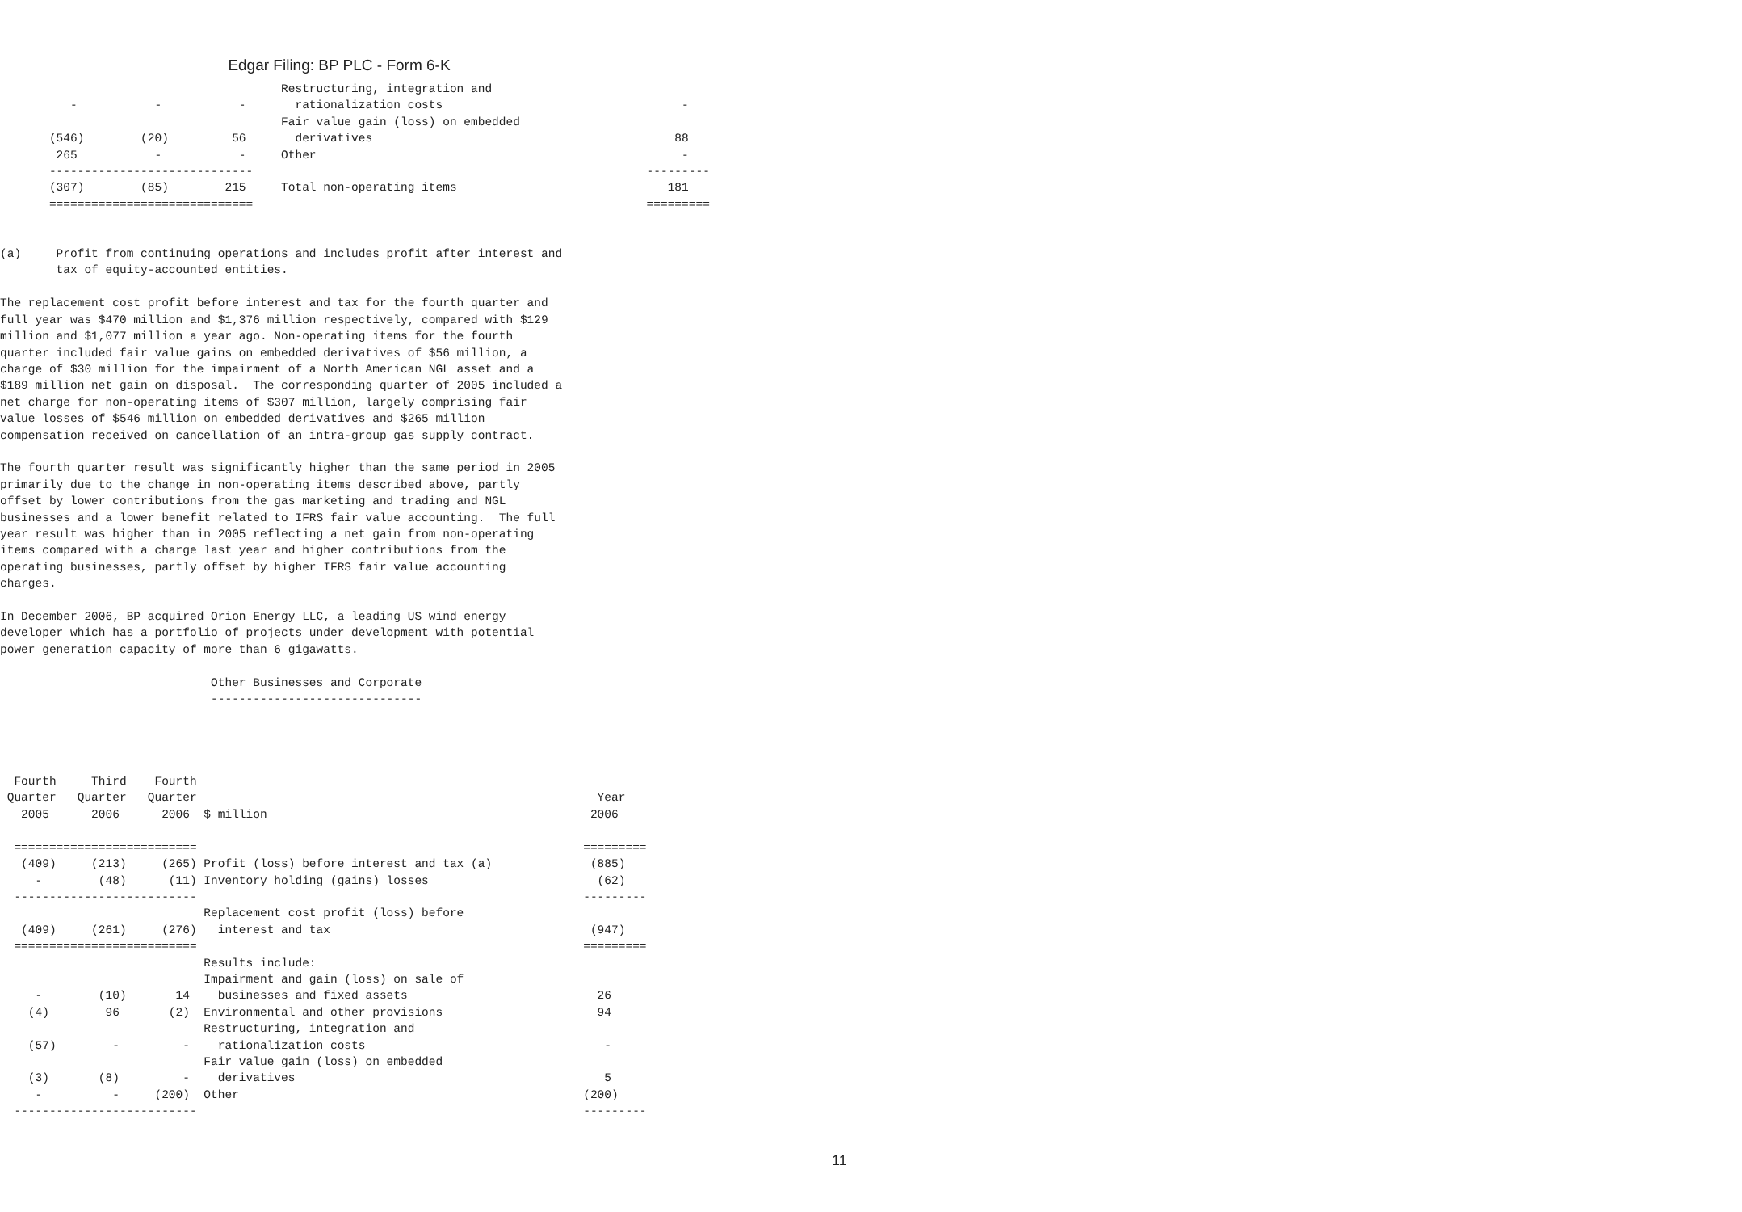Edgar Filing: BP PLC - Form 6-K
                                        Restructuring, integration and
          -           -           -       rationalization costs                                  -
                                        Fair value gain (loss) on embedded
       (546)        (20)         56       derivatives                                           88
        265           -           -     Other                                                    -
       -----------------------------                                                        ---------
       (307)        (85)        215     Total non-operating items                              181
       =============================                                                        =========


(a)     Profit from continuing operations and includes profit after interest and
        tax of equity-accounted entities.

The replacement cost profit before interest and tax for the fourth quarter and
full year was $470 million and $1,376 million respectively, compared with $129
million and $1,077 million a year ago. Non-operating items for the fourth
quarter included fair value gains on embedded derivatives of $56 million, a
charge of $30 million for the impairment of a North American NGL asset and a
$189 million net gain on disposal.  The corresponding quarter of 2005 included a
net charge for non-operating items of $307 million, largely comprising fair
value losses of $546 million on embedded derivatives and $265 million
compensation received on cancellation of an intra-group gas supply contract.

The fourth quarter result was significantly higher than the same period in 2005
primarily due to the change in non-operating items described above, partly
offset by lower contributions from the gas marketing and trading and NGL
businesses and a lower benefit related to IFRS fair value accounting.  The full
year result was higher than in 2005 reflecting a net gain from non-operating
items compared with a charge last year and higher contributions from the
operating businesses, partly offset by higher IFRS fair value accounting
charges.

In December 2006, BP acquired Orion Energy LLC, a leading US wind energy
developer which has a portfolio of projects under development with potential
power generation capacity of more than 6 gigawatts.

                              Other Businesses and Corporate
                              ------------------------------




  Fourth     Third    Fourth
 Quarter   Quarter   Quarter                                                         Year
   2005      2006      2006  $ million                                              2006

  ==========================                                                       =========
   (409)     (213)     (265) Profit (loss) before interest and tax (a)              (885)
     -        (48)      (11) Inventory holding (gains) losses                        (62)
  --------------------------                                                       ---------
                             Replacement cost profit (loss) before
   (409)     (261)     (276)   interest and tax                                     (947)
  ==========================                                                       =========
                             Results include:
                             Impairment and gain (loss) on sale of
     -        (10)       14    businesses and fixed assets                           26
    (4)        96       (2)  Environmental and other provisions                      94
                             Restructuring, integration and
    (57)        -         -    rationalization costs                                  -
                             Fair value gain (loss) on embedded
    (3)       (8)         -    derivatives                                            5
     -          -     (200)  Other                                                 (200)
  --------------------------                                                       ---------
11